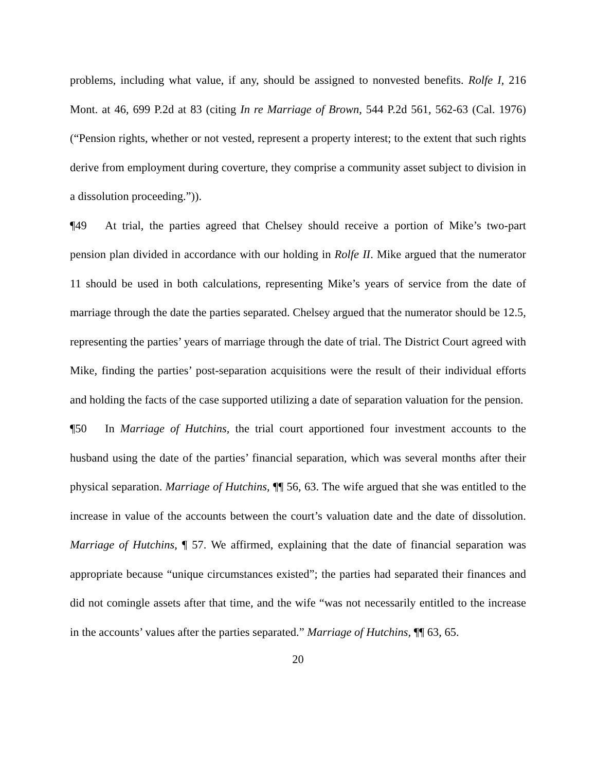problems, including what value, if any, should be assigned to nonvested benefits. Rolfe I, 216 Mont. at 46, 699 P.2d at 83 (citing In re Marriage of Brown, 544 P.2d 561, 562-63 (Cal. 1976) (“Pension rights, whether or not vested, represent a property interest; to the extent that such rights derive from employment during coverture, they comprise a community asset subject to division in a dissolution proceeding.”)).
¶49 At trial, the parties agreed that Chelsey should receive a portion of Mike’s two-part pension plan divided in accordance with our holding in Rolfe II. Mike argued that the numerator 11 should be used in both calculations, representing Mike’s years of service from the date of marriage through the date the parties separated. Chelsey argued that the numerator should be 12.5, representing the parties’ years of marriage through the date of trial. The District Court agreed with Mike, finding the parties’ post-separation acquisitions were the result of their individual efforts and holding the facts of the case supported utilizing a date of separation valuation for the pension.
¶50 In Marriage of Hutchins, the trial court apportioned four investment accounts to the husband using the date of the parties’ financial separation, which was several months after their physical separation. Marriage of Hutchins, ¶¶ 56, 63. The wife argued that she was entitled to the increase in value of the accounts between the court’s valuation date and the date of dissolution. Marriage of Hutchins, ¶ 57. We affirmed, explaining that the date of financial separation was appropriate because “unique circumstances existed”; the parties had separated their finances and did not comingle assets after that time, and the wife “was not necessarily entitled to the increase in the accounts’ values after the parties separated.” Marriage of Hutchins, ¶¶ 63, 65.
20